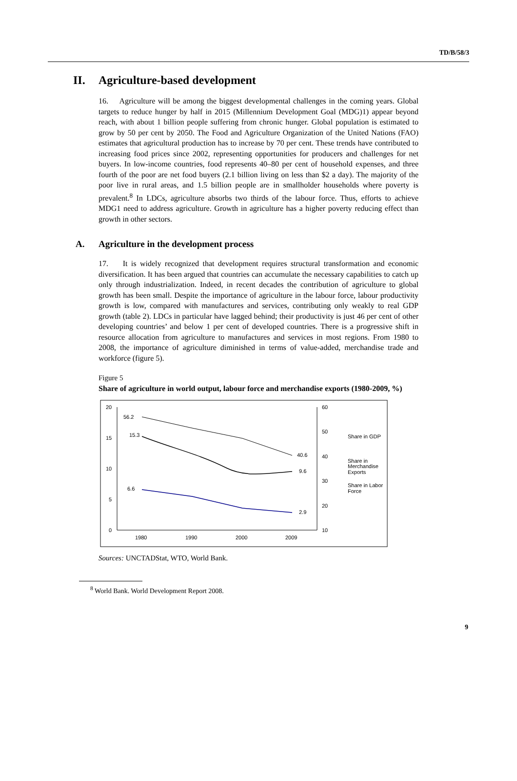TD/B/58/3
II. Agriculture-based development
16. Agriculture will be among the biggest developmental challenges in the coming years. Global targets to reduce hunger by half in 2015 (Millennium Development Goal (MDG)1) appear beyond reach, with about 1 billion people suffering from chronic hunger. Global population is estimated to grow by 50 per cent by 2050. The Food and Agriculture Organization of the United Nations (FAO) estimates that agricultural production has to increase by 70 per cent. These trends have contributed to increasing food prices since 2002, representing opportunities for producers and challenges for net buyers. In low-income countries, food represents 40–80 per cent of household expenses, and three fourth of the poor are net food buyers (2.1 billion living on less than $2 a day). The majority of the poor live in rural areas, and 1.5 billion people are in smallholder households where poverty is prevalent.<sup>8</sup> In LDCs, agriculture absorbs two thirds of the labour force. Thus, efforts to achieve MDG1 need to address agriculture. Growth in agriculture has a higher poverty reducing effect than growth in other sectors.
A. Agriculture in the development process
17. It is widely recognized that development requires structural transformation and economic diversification. It has been argued that countries can accumulate the necessary capabilities to catch up only through industrialization. Indeed, in recent decades the contribution of agriculture to global growth has been small. Despite the importance of agriculture in the labour force, labour productivity growth is low, compared with manufactures and services, contributing only weakly to real GDP growth (table 2). LDCs in particular have lagged behind; their productivity is just 46 per cent of other developing countries’ and below 1 per cent of developed countries. There is a progressive shift in resource allocation from agriculture to manufactures and services in most regions. From 1980 to 2008, the importance of agriculture diminished in terms of value-added, merchandise trade and workforce (figure 5).
Figure 5
Share of agriculture in world output, labour force and merchandise exports (1980-2009, %)
20
15
10
5
0
60
50
40
30
20
10
1980
1990
2000
2009
56.2
15.3
40.6
9.6
6.6
2.9
Share in GDP
Share in
Merchandise
Exports
Share in Labor
Force
Sources: UNCTADStat, WTO, World Bank.
<sup>8</sup> World Bank. World Development Report 2008.
9